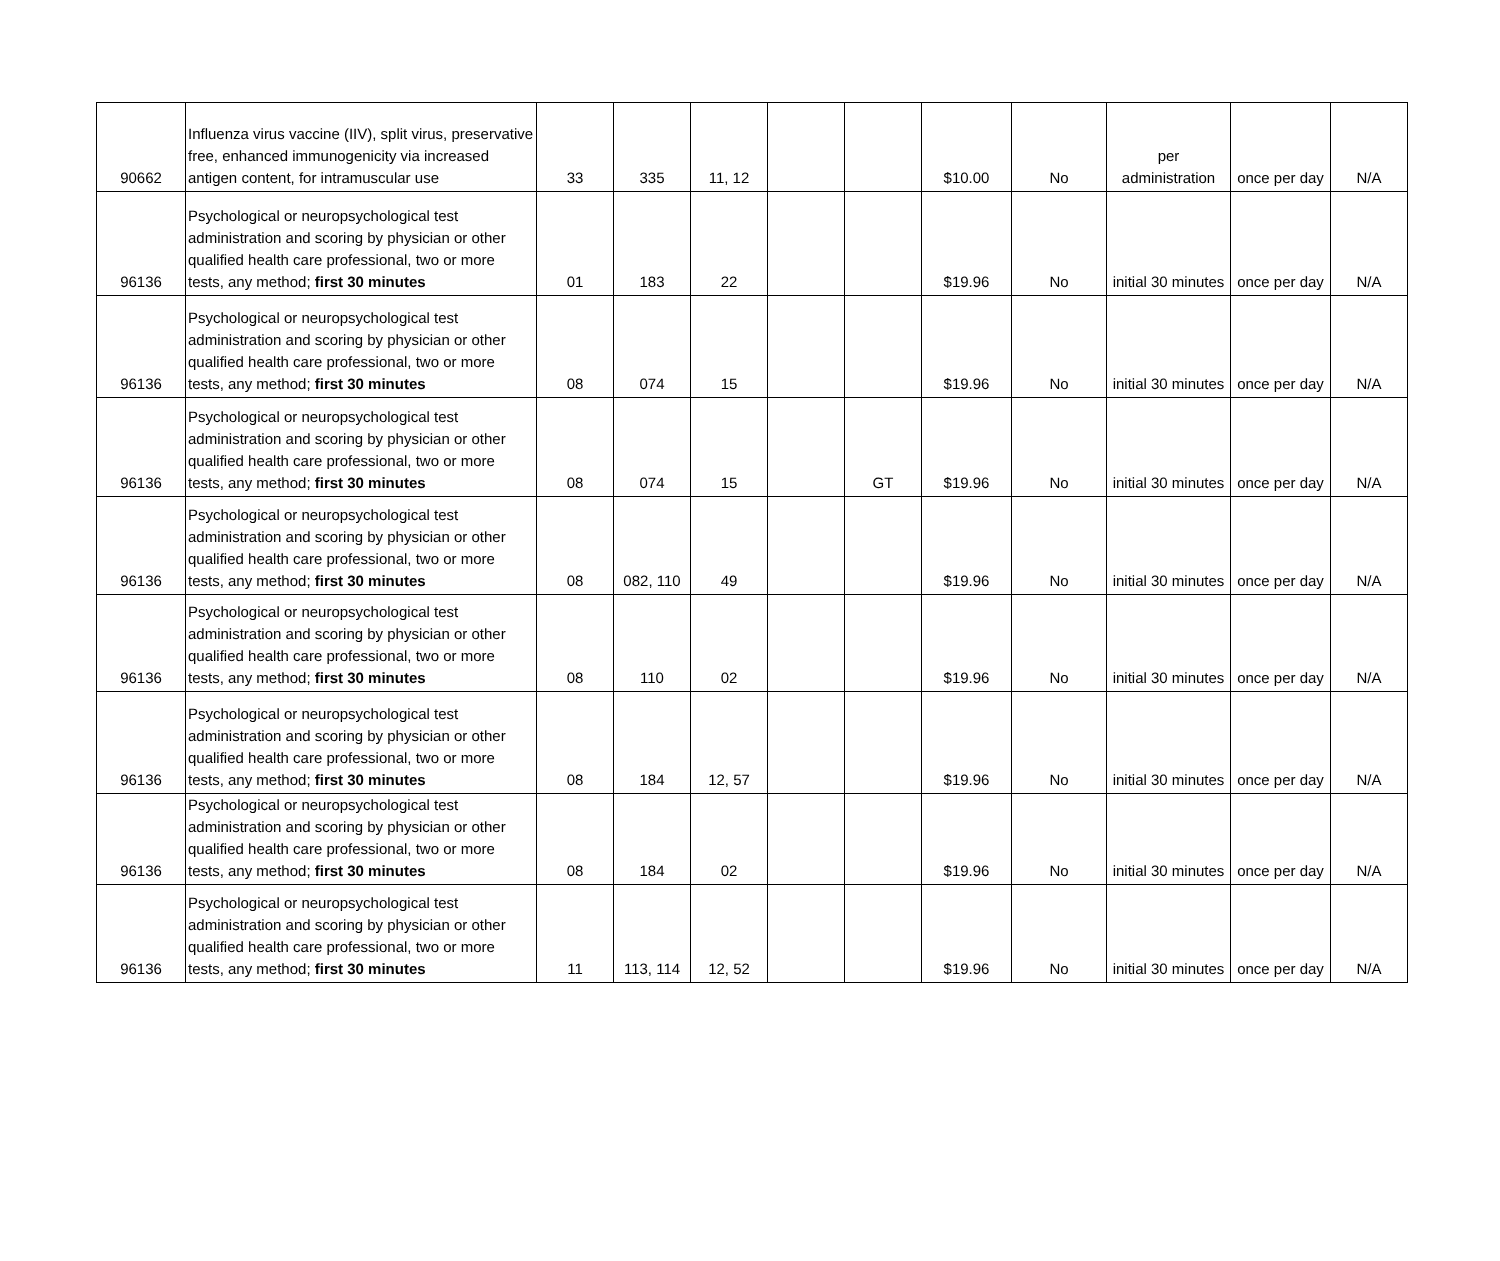| 90662 | Influenza virus vaccine (IIV), split virus, preservative free, enhanced immunogenicity via increased antigen content, for intramuscular use | 33 | 335 | 11, 12 | | | $10.00 | No | per administration | once per day | N/A |
| 96136 | Psychological or neuropsychological test administration and scoring by physician or other qualified health care professional, two or more tests, any method; first 30 minutes | 01 | 183 | 22 | | | $19.96 | No | initial 30 minutes | once per day | N/A |
| 96136 | Psychological or neuropsychological test administration and scoring by physician or other qualified health care professional, two or more tests, any method; first 30 minutes | 08 | 074 | 15 | | | $19.96 | No | initial 30 minutes | once per day | N/A |
| 96136 | Psychological or neuropsychological test administration and scoring by physician or other qualified health care professional, two or more tests, any method; first 30 minutes | 08 | 074 | 15 | | GT | $19.96 | No | initial 30 minutes | once per day | N/A |
| 96136 | Psychological or neuropsychological test administration and scoring by physician or other qualified health care professional, two or more tests, any method; first 30 minutes | 08 | 082, 110 | 49 | | | $19.96 | No | initial 30 minutes | once per day | N/A |
| 96136 | Psychological or neuropsychological test administration and scoring by physician or other qualified health care professional, two or more tests, any method; first 30 minutes | 08 | 110 | 02 | | | $19.96 | No | initial 30 minutes | once per day | N/A |
| 96136 | Psychological or neuropsychological test administration and scoring by physician or other qualified health care professional, two or more tests, any method; first 30 minutes | 08 | 184 | 12, 57 | | | $19.96 | No | initial 30 minutes | once per day | N/A |
| 96136 | Psychological or neuropsychological test administration and scoring by physician or other qualified health care professional, two or more tests, any method; first 30 minutes | 08 | 184 | 02 | | | $19.96 | No | initial 30 minutes | once per day | N/A |
| 96136 | Psychological or neuropsychological test administration and scoring by physician or other qualified health care professional, two or more tests, any method; first 30 minutes | 11 | 113, 114 | 12, 52 | | | $19.96 | No | initial 30 minutes | once per day | N/A |